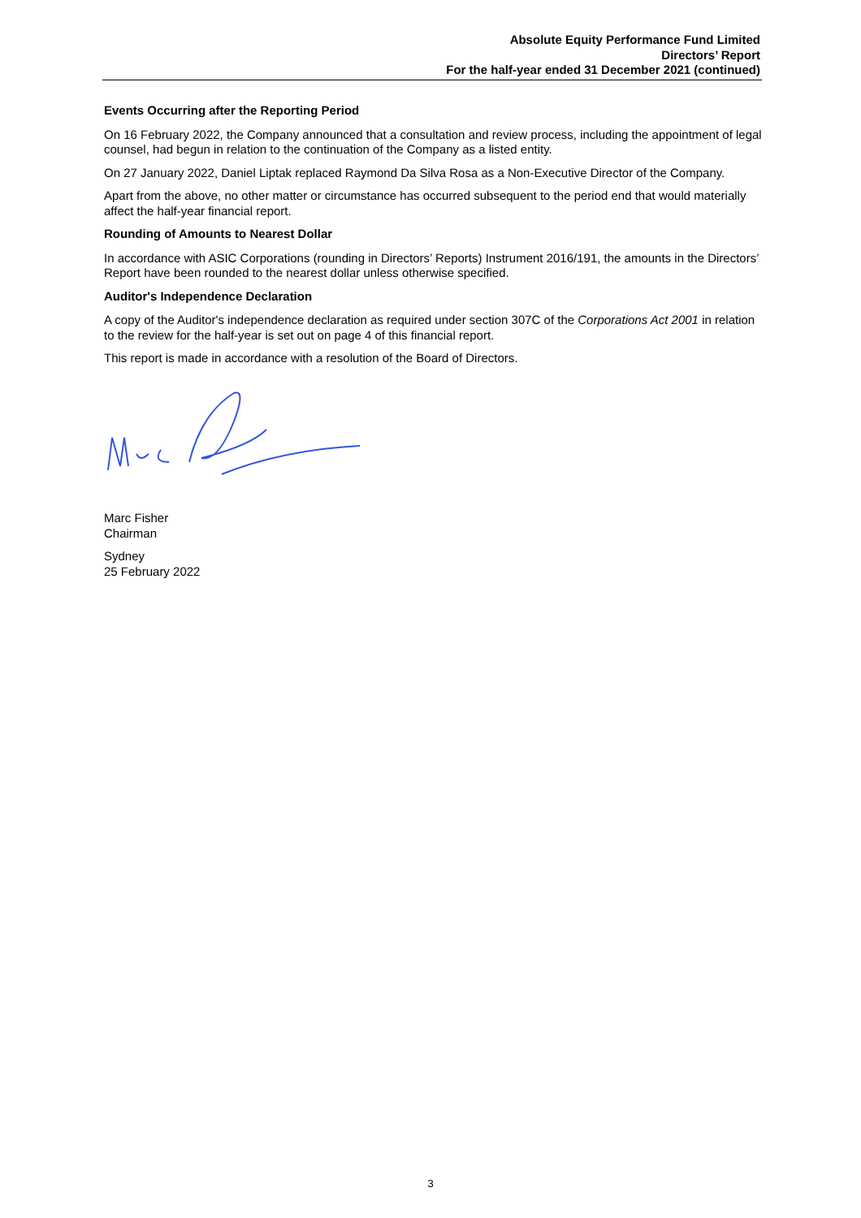Absolute Equity Performance Fund Limited
Directors’ Report
For the half-year ended 31 December 2021 (continued)
Events Occurring after the Reporting Period
On 16 February 2022, the Company announced that a consultation and review process, including the appointment of legal counsel, had begun in relation to the continuation of the Company as a listed entity.
On 27 January 2022, Daniel Liptak replaced Raymond Da Silva Rosa as a Non-Executive Director of the Company.
Apart from the above, no other matter or circumstance has occurred subsequent to the period end that would materially affect the half-year financial report.
Rounding of Amounts to Nearest Dollar
In accordance with ASIC Corporations (rounding in Directors’ Reports) Instrument 2016/191, the amounts in the Directors’ Report have been rounded to the nearest dollar unless otherwise specified.
Auditor's Independence Declaration
A copy of the Auditor's independence declaration as required under section 307C of the Corporations Act 2001 in relation to the review for the half-year is set out on page 4 of this financial report.
This report is made in accordance with a resolution of the Board of Directors.
Marc Fisher
Chairman
Sydney
25 February 2022
3